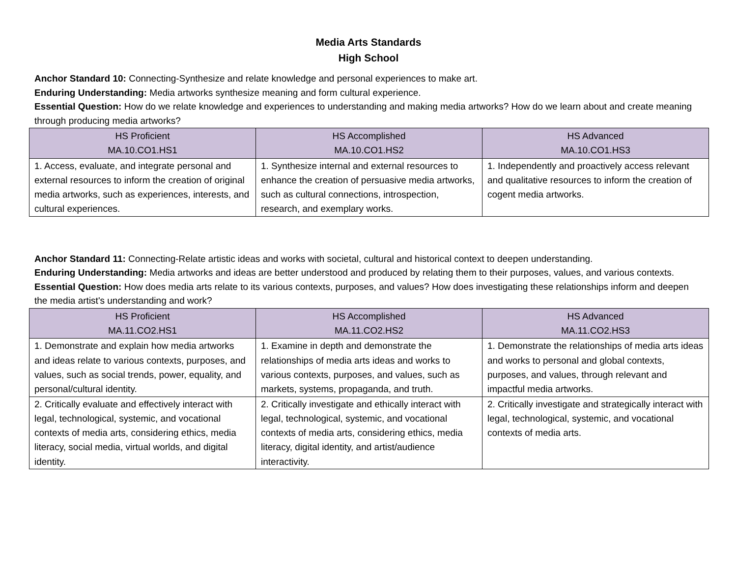Media Arts Standards
High School
Anchor Standard 10: Connecting-Synthesize and relate knowledge and personal experiences to make art.
Enduring Understanding: Media artworks synthesize meaning and form cultural experience.
Essential Question: How do we relate knowledge and experiences to understanding and making media artworks? How do we learn about and create meaning through producing media artworks?
| HS Proficient MA.10.CO1.HS1 | HS Accomplished MA.10.CO1.HS2 | HS Advanced MA.10.CO1.HS3 |
| --- | --- | --- |
| 1. Access, evaluate, and integrate personal and external resources to inform the creation of original media artworks, such as experiences, interests, and cultural experiences. | 1. Synthesize internal and external resources to enhance the creation of persuasive media artworks, such as cultural connections, introspection, research, and exemplary works. | 1. Independently and proactively access relevant and qualitative resources to inform the creation of cogent media artworks. |
Anchor Standard 11: Connecting-Relate artistic ideas and works with societal, cultural and historical context to deepen understanding.
Enduring Understanding: Media artworks and ideas are better understood and produced by relating them to their purposes, values, and various contexts.
Essential Question: How does media arts relate to its various contexts, purposes, and values? How does investigating these relationships inform and deepen the media artist's understanding and work?
| HS Proficient MA.11.CO2.HS1 | HS Accomplished MA.11.CO2.HS2 | HS Advanced MA.11.CO2.HS3 |
| --- | --- | --- |
| 1. Demonstrate and explain how media artworks and ideas relate to various contexts, purposes, and values, such as social trends, power, equality, and personal/cultural identity. | 1. Examine in depth and demonstrate the relationships of media arts ideas and works to various contexts, purposes, and values, such as markets, systems, propaganda, and truth. | 1. Demonstrate the relationships of media arts ideas and works to personal and global contexts, purposes, and values, through relevant and impactful media artworks. |
| 2. Critically evaluate and effectively interact with legal, technological, systemic, and vocational contexts of media arts, considering ethics, media literacy, social media, virtual worlds, and digital identity. | 2. Critically investigate and ethically interact with legal, technological, systemic, and vocational contexts of media arts, considering ethics, media literacy, digital identity, and artist/audience interactivity. | 2. Critically investigate and strategically interact with legal, technological, systemic, and vocational contexts of media arts. |